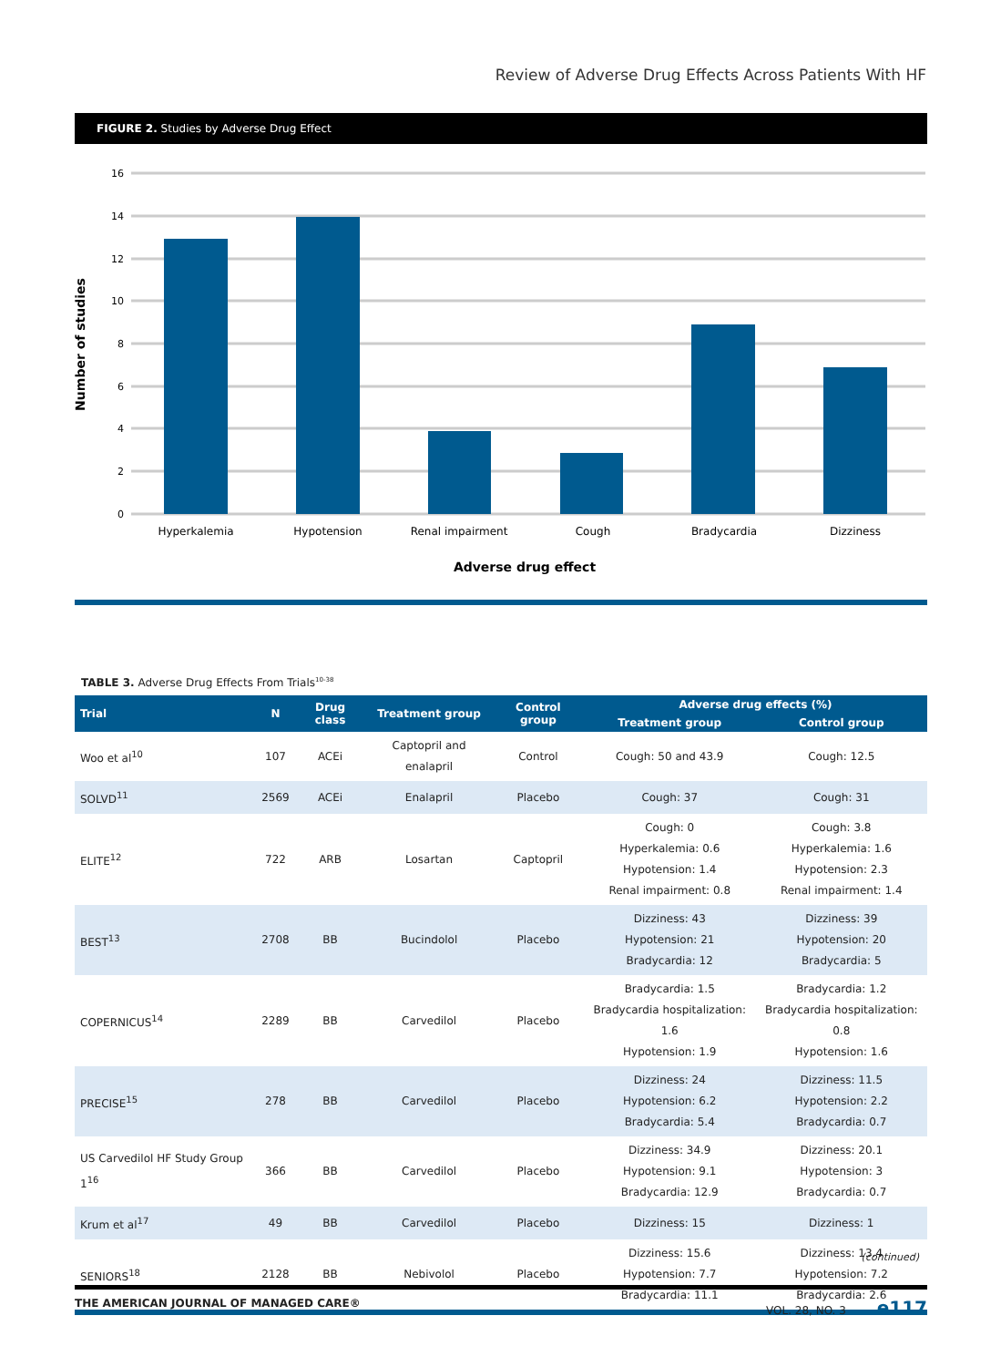Review of Adverse Drug Effects Across Patients With HF
FIGURE 2. Studies by Adverse Drug Effect
16
14
12
10
8
6
4
2
0
Hyperkalemia
Hypotension
Renal impairment
Cough
Bradycardia
Dizziness
Adverse drug effect
Number of studies
TABLE 3. Adverse Drug Effects From Trials<sup>10-38</sup>
| Trial | N | Drug class | Treatment group | Control group | Adverse drug effects (%) | |
| --- | --- | --- | --- | --- | --- | --- |
| | | | | | Treatment group | Control group |
| Woo et al<sup>10</sup> | 107 | ACEi | Captopril and enalapril | Control | Cough: 50 and 43.9 | Cough: 12.5 |
| SOLVD<sup>11</sup> | 2569 | ACEi | Enalapril | Placebo | Cough: 37 | Cough: 31 |
| ELITE<sup>12</sup> | 722 | ARB | Losartan | Captopril | Cough: 0 Hyperkalemia: 0.6 Hypotension: 1.4 Renal impairment: 0.8 | Cough: 3.8 Hyperkalemia: 1.6 Hypotension: 2.3 Renal impairment: 1.4 |
| BEST<sup>13</sup> | 2708 | BB | Bucindolol | Placebo | Dizziness: 43 Hypotension: 21 Bradycardia: 12 | Dizziness: 39 Hypotension: 20 Bradycardia: 5 |
| COPERNICUS<sup>14</sup> | 2289 | BB | Carvedilol | Placebo | Bradycardia: 1.5 Bradycardia hospitalization: 1.6 Hypotension: 1.9 | Bradycardia: 1.2 Bradycardia hospitalization: 0.8 Hypotension: 1.6 |
| PRECISE<sup>15</sup> | 278 | BB | Carvedilol | Placebo | Dizziness: 24 Hypotension: 6.2 Bradycardia: 5.4 | Dizziness: 11.5 Hypotension: 2.2 Bradycardia: 0.7 |
| US Carvedilol HF Study Group 1<sup>16</sup> | 366 | BB | Carvedilol | Placebo | Dizziness: 34.9 Hypotension: 9.1 Bradycardia: 12.9 | Dizziness: 20.1 Hypotension: 3 Bradycardia: 0.7 |
| Krum et al<sup>17</sup> | 49 | BB | Carvedilol | Placebo | Dizziness: 15 | Dizziness: 1 |
| SENIORS<sup>18</sup> | 2128 | BB | Nebivolol | Placebo | Dizziness: 15.6 Hypotension: 7.7 Bradycardia: 11.1 | Dizziness: 13.4 Hypotension: 7.2 Bradycardia: 2.6 |
(continued)
THE AMERICAN JOURNAL OF MANAGED CARE® VOL. 28, NO. 3 e117